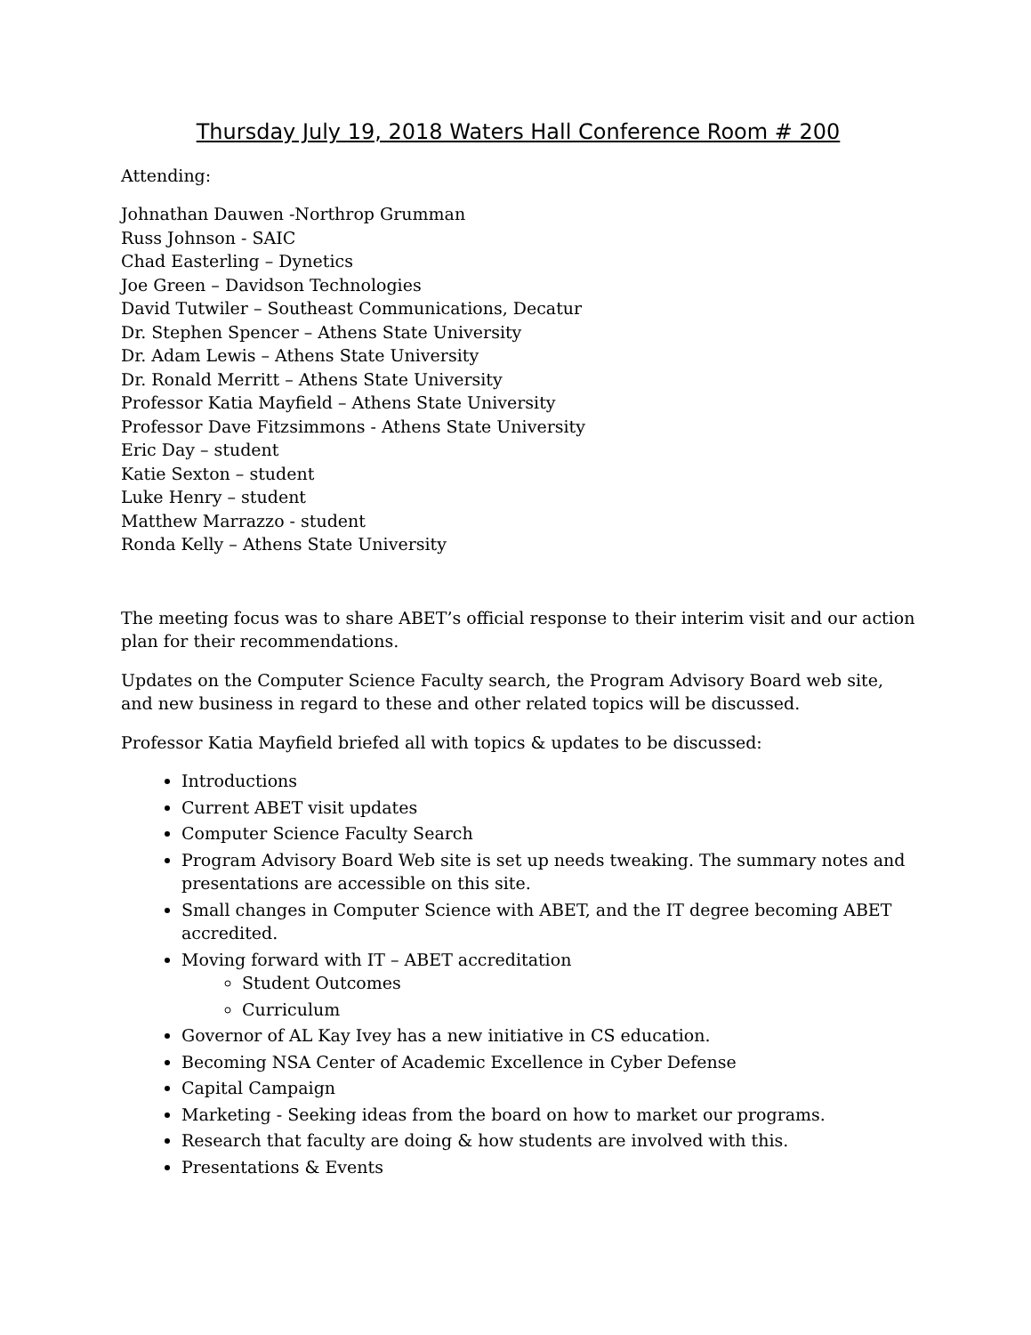Thursday July 19, 2018 Waters Hall Conference Room # 200
Attending:
Johnathan Dauwen -Northrop Grumman
Russ Johnson - SAIC
Chad Easterling – Dynetics
Joe Green – Davidson Technologies
David Tutwiler – Southeast Communications, Decatur
Dr. Stephen Spencer – Athens State University
Dr. Adam Lewis – Athens State University
Dr. Ronald Merritt – Athens State University
Professor Katia Mayfield – Athens State University
Professor Dave Fitzsimmons - Athens State University
Eric Day – student
Katie Sexton – student
Luke Henry – student
Matthew Marrazzo - student
Ronda Kelly – Athens State University
The meeting focus was to share ABET’s official response to their interim visit and our action plan for their recommendations.
Updates on the Computer Science Faculty search, the Program Advisory Board web site, and new business in regard to these and other related topics will be discussed.
Professor Katia Mayfield briefed all with topics & updates to be discussed:
Introductions
Current ABET visit updates
Computer Science Faculty Search
Program Advisory Board Web site is set up needs tweaking. The summary notes and presentations are accessible on this site.
Small changes in Computer Science with ABET, and the IT degree becoming ABET accredited.
Moving forward with IT – ABET accreditation
Student Outcomes
Curriculum
Governor of AL Kay Ivey has a new initiative in CS education.
Becoming NSA Center of Academic Excellence in Cyber Defense
Capital Campaign
Marketing - Seeking ideas from the board on how to market our programs.
Research that faculty are doing & how students are involved with this.
Presentations & Events